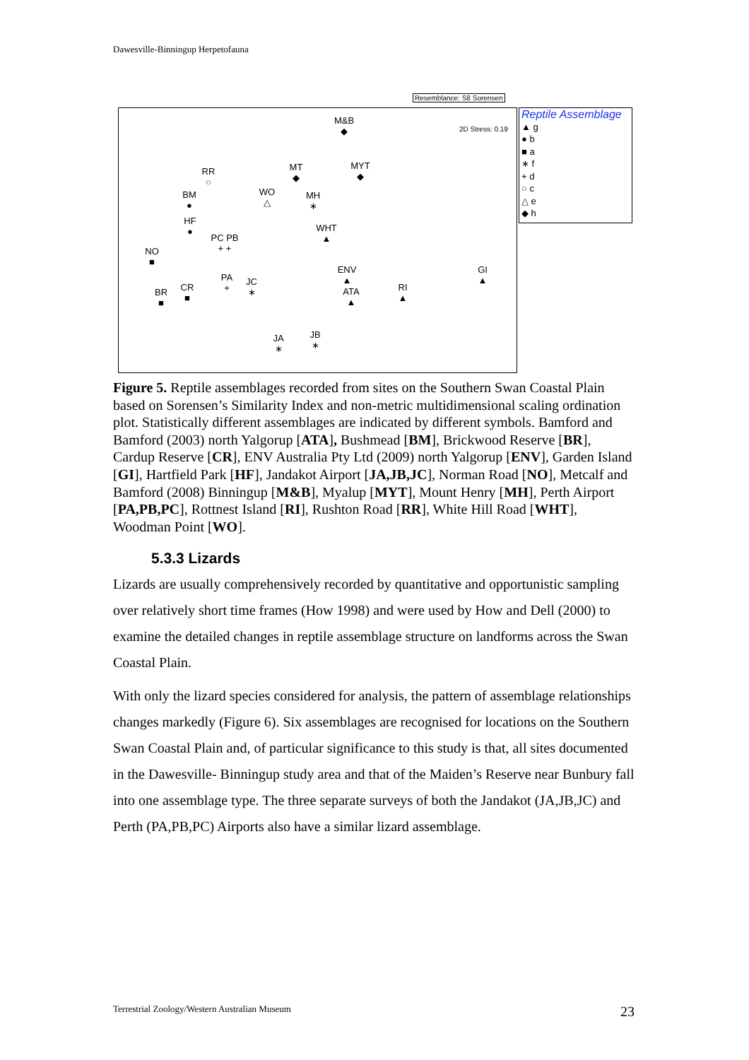Dawesville-Binningup Herpetofauna
Resemblance: S8 Sorensen
2D Stress: 0.19
M&B
◆
MYT
◆
MT
◆
RR
○
BM
●
WO
△
MH
∗
HF
●
WHT
▲
PC PB
+ +
NO
■
ENV
▲
GI
▲
PA
+
JC
∗
ATA
▲
RI
▲
CR
■
BR
■
JA
∗
JB
∗
Reptile Assemblage
▲ g
● b
■ a
∗ f
+ d
○ c
△ e
◆ h
Figure 5. Reptile assemblages recorded from sites on the Southern Swan Coastal Plain based on Sorensen’s Similarity Index and non-metric multidimensional scaling ordination plot. Statistically different assemblages are indicated by different symbols. Bamford and Bamford (2003) north Yalgorup [ATA], Bushmead [BM], Brickwood Reserve [BR], Cardup Reserve [CR], ENV Australia Pty Ltd (2009) north Yalgorup [ENV], Garden Island [GI], Hartfield Park [HF], Jandakot Airport [JA,JB,JC], Norman Road [NO], Metcalf and Bamford (2008) Binningup [M&B], Myalup [MYT], Mount Henry [MH], Perth Airport [PA,PB,PC], Rottnest Island [RI], Rushton Road [RR], White Hill Road [WHT], Woodman Point [WO].
5.3.3 Lizards
Lizards are usually comprehensively recorded by quantitative and opportunistic sampling over relatively short time frames (How 1998) and were used by How and Dell (2000) to examine the detailed changes in reptile assemblage structure on landforms across the Swan Coastal Plain.
With only the lizard species considered for analysis, the pattern of assemblage relationships changes markedly (Figure 6). Six assemblages are recognised for locations on the Southern Swan Coastal Plain and, of particular significance to this study is that, all sites documented in the Dawesville- Binningup study area and that of the Maiden’s Reserve near Bunbury fall into one assemblage type. The three separate surveys of both the Jandakot (JA,JB,JC) and Perth (PA,PB,PC) Airports also have a similar lizard assemblage.
Terrestrial Zoology/Western Australian Museum
23